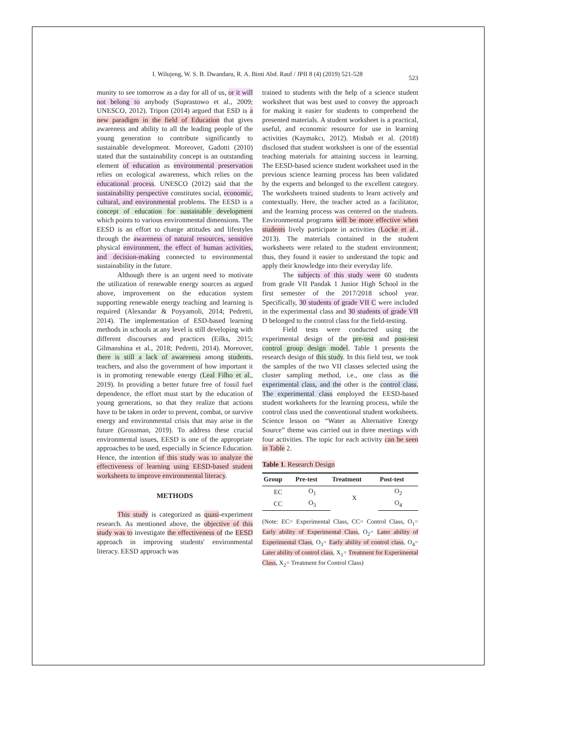I. Wilujeng, W. S. B. Dwandaru, R. A. Binti Abd. Rauf / JPII 8 (4) (2019) 521-528
523
munity to see tomorrow as a day for all of us, or it will not belong to anybody (Suprastowo et al., 2009; UNESCO, 2012). Tripon (2014) argued that ESD is a new paradigm in the field of Education that gives awareness and ability to all the leading people of the young generation to contribute significantly to sustainable development. Moreover, Gadotti (2010) stated that the sustainability concept is an outstanding element of education as environmental preservation relies on ecological awareness, which relies on the educational process. UNESCO (2012) said that the sustainability perspective constitutes social, economic, cultural, and environmental problems. The EESD is a concept of education for sustainable development which points to various environmental dimensions. The EESD is an effort to change attitudes and lifestyles through the awareness of natural resources, sensitive physical environment, the effect of human activities, and decision-making connected to environmental sustainability in the future.
Although there is an urgent need to motivate the utilization of renewable energy sources as argued above, improvement on the education system supporting renewable energy teaching and learning is required (Alexandar & Poyyamoli, 2014; Pedretti, 2014). The implementation of ESD-based learning methods in schools at any level is still developing with different discourses and practices (Eilks, 2015; Gilmanshina et al., 2018; Pedretti, 2014). Moreover, there is still a lack of awareness among students, teachers, and also the government of how important it is in promoting renewable energy (Leal Filho et al., 2019). In providing a better future free of fossil fuel dependence, the effort must start by the education of young generations, so that they realize that actions have to be taken in order to prevent, combat, or survive energy and environmental crisis that may arise in the future (Grossman, 2019). To address these crucial environmental issues, EESD is one of the appropriate approaches to be used, especially in Science Education. Hence, the intention of this study was to analyze the effectiveness of learning using EESD-based student worksheets to improve environmental literacy.
METHODS
This study is categorized as quasi-experiment research. As mentioned above, the objective of this study was to investigate the effectiveness of the EESD approach in improving students' environmental literacy. EESD approach was
trained to students with the help of a science student worksheet that was best used to convey the approach for making it easier for students to comprehend the presented materials. A student worksheet is a practical, useful, and economic resource for use in learning activities (Kaymakcı, 2012). Misbah et al. (2018) disclosed that student worksheet is one of the essential teaching materials for attaining success in learning. The EESD-based science student worksheet used in the previous science learning process has been validated by the experts and belonged to the excellent category. The worksheets trained students to learn actively and contextually. Here, the teacher acted as a facilitator, and the learning process was centered on the students. Environmental programs will be more effective when students lively participate in activities (Locke et al., 2013). The materials contained in the student worksheets were related to the student environment; thus, they found it easier to understand the topic and apply their knowledge into their everyday life.
The subjects of this study were 60 students from grade VII Pandak 1 Junior High School in the first semester of the 2017/2018 school year. Specifically, 30 students of grade VII C were included in the experimental class and 30 students of grade VII D belonged to the control class for the field-testing.
Field tests were conducted using the experimental design of the pre-test and post-test control group design model. Table 1 presents the research design of this study. In this field test, we took the samples of the two VII classes selected using the cluster sampling method, i.e., one class as the experimental class, and the other is the control class. The experimental class employed the EESD-based student worksheets for the learning process, while the control class used the conventional student worksheets. Science lesson on “Water as Alternative Energy Source” theme was carried out in three meetings with four activities. The topic for each activity can be seen in Table 2.
Table 1. Research Design
| Group | Pre-test | Treatment | Post-test |
| --- | --- | --- | --- |
| EC | O<sub>1</sub> | X | O<sub>2</sub> |
| CC | O<sub>3</sub> | | O<sub>4</sub> |
(Note: EC= Experimental Class, CC= Control Class, O<sub>1</sub>= Early ability of Experimental Class, O<sub>2</sub>= Later ability of Experimental Class, O<sub>3</sub>= Early ability of control class, O<sub>4</sub>= Later ability of control class, X<sub>1</sub>= Treatment for Experimental Class, X<sub>2</sub>= Treatment for Control Class)